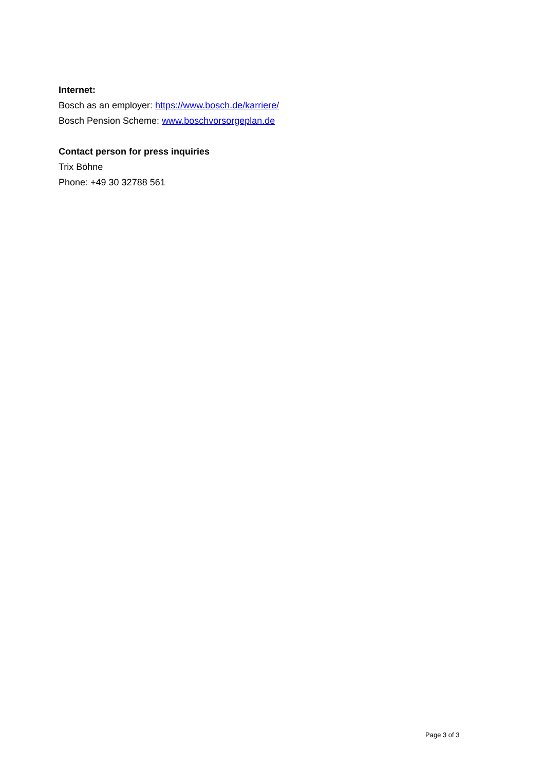Internet:
Bosch as an employer: https://www.bosch.de/karriere/
Bosch Pension Scheme: www.boschvorsorgeplan.de
Contact person for press inquiries
Trix Böhne
Phone: +49 30 32788 561
Page 3 of 3